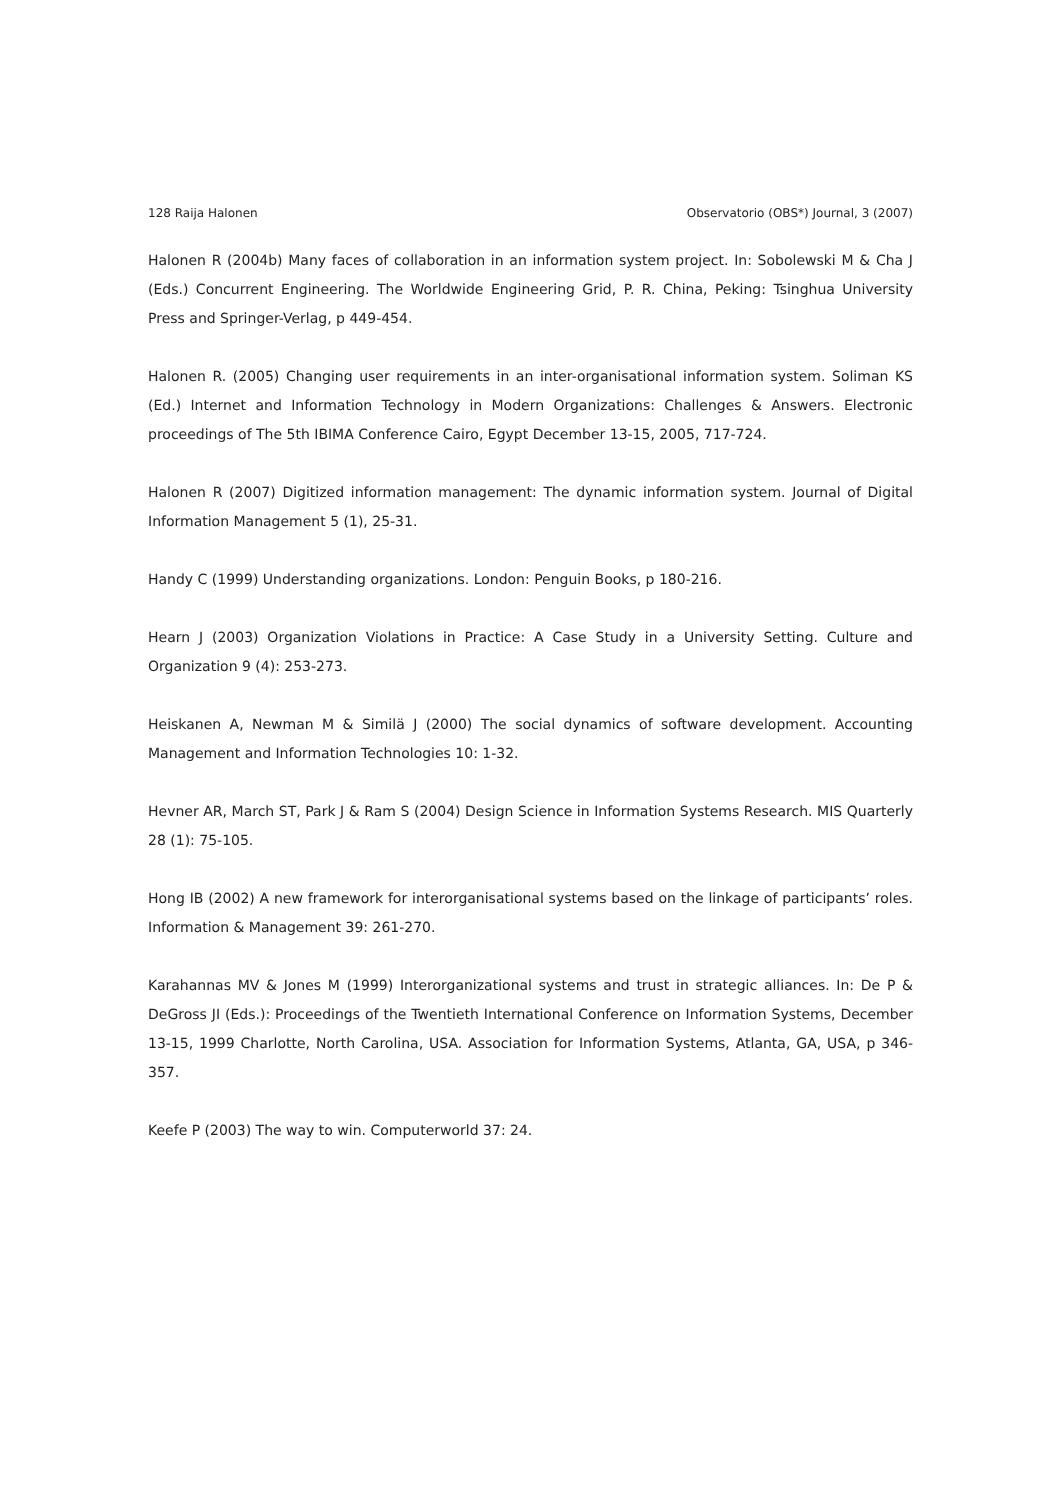128 Raija Halonen Observatorio (OBS*) Journal, 3 (2007)
Halonen R (2004b) Many faces of collaboration in an information system project. In: Sobolewski M & Cha J (Eds.) Concurrent Engineering. The Worldwide Engineering Grid, P. R. China, Peking: Tsinghua University Press and Springer-Verlag, p 449-454.
Halonen R. (2005) Changing user requirements in an inter-organisational information system. Soliman KS (Ed.) Internet and Information Technology in Modern Organizations: Challenges & Answers. Electronic proceedings of The 5th IBIMA Conference Cairo, Egypt December 13-15, 2005, 717-724.
Halonen R (2007) Digitized information management: The dynamic information system. Journal of Digital Information Management 5 (1), 25-31.
Handy C (1999) Understanding organizations. London: Penguin Books, p 180-216.
Hearn J (2003) Organization Violations in Practice: A Case Study in a University Setting. Culture and Organization 9 (4): 253-273.
Heiskanen A, Newman M & Similä J (2000) The social dynamics of software development. Accounting Management and Information Technologies 10: 1-32.
Hevner AR, March ST, Park J & Ram S (2004) Design Science in Information Systems Research. MIS Quarterly 28 (1): 75-105.
Hong IB (2002) A new framework for interorganisational systems based on the linkage of participants’ roles. Information & Management 39: 261-270.
Karahannas MV & Jones M (1999) Interorganizational systems and trust in strategic alliances. In: De P & DeGross JI (Eds.): Proceedings of the Twentieth International Conference on Information Systems, December 13-15, 1999 Charlotte, North Carolina, USA. Association for Information Systems, Atlanta, GA, USA, p 346-357.
Keefe P (2003) The way to win. Computerworld 37: 24.